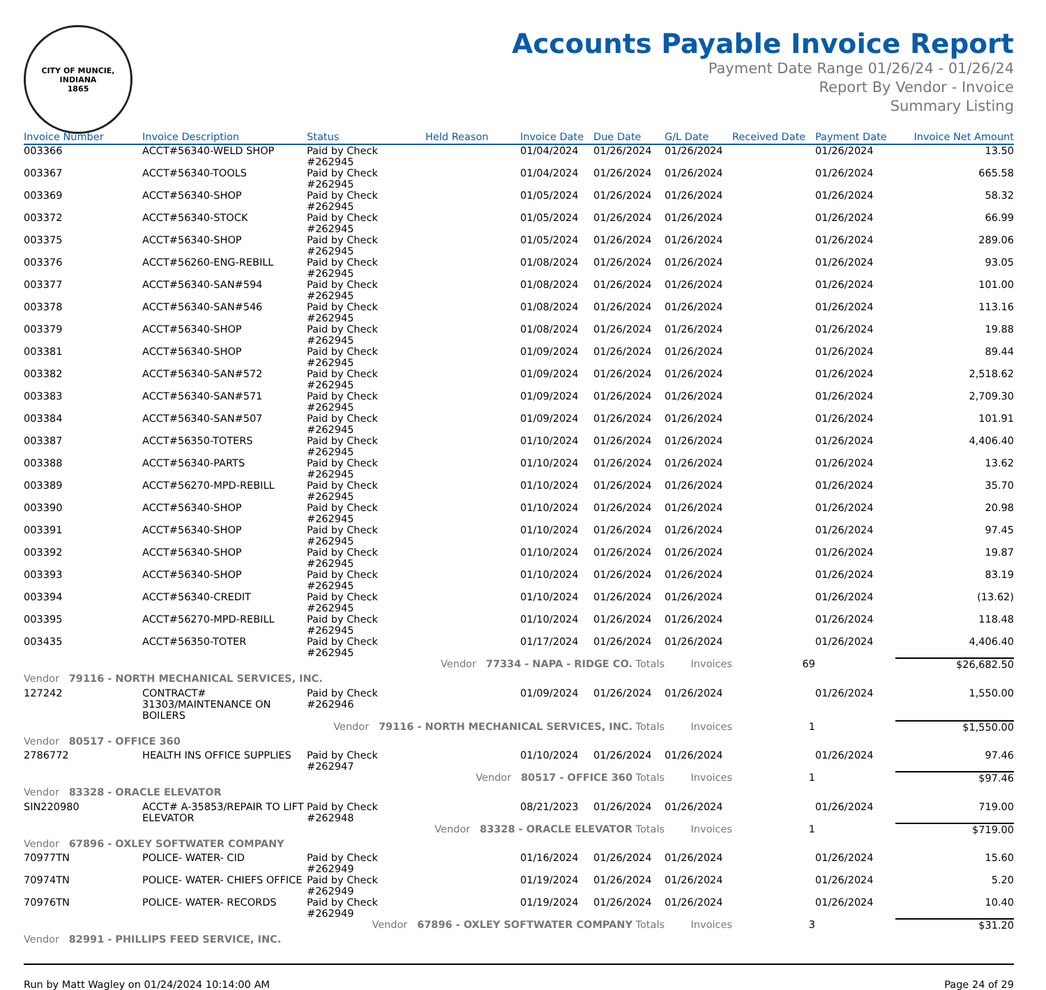CITY OF MUNCIE, INDIANA
1865
Accounts Payable Invoice Report
Payment Date Range 01/26/24 - 01/26/24
Report By Vendor - Invoice
Summary Listing
| Invoice Number | Invoice Description | Status | Held Reason | Invoice Date | Due Date | G/L Date | Received Date | Payment Date | Invoice Net Amount |
| --- | --- | --- | --- | --- | --- | --- | --- | --- | --- |
| 003366 | ACCT#56340-WELD SHOP | Paid by Check #262945 | | 01/04/2024 | 01/26/2024 | 01/26/2024 | | 01/26/2024 | 13.50 |
| 003367 | ACCT#56340-TOOLS | Paid by Check #262945 | | 01/04/2024 | 01/26/2024 | 01/26/2024 | | 01/26/2024 | 665.58 |
| 003369 | ACCT#56340-SHOP | Paid by Check #262945 | | 01/05/2024 | 01/26/2024 | 01/26/2024 | | 01/26/2024 | 58.32 |
| 003372 | ACCT#56340-STOCK | Paid by Check #262945 | | 01/05/2024 | 01/26/2024 | 01/26/2024 | | 01/26/2024 | 66.99 |
| 003375 | ACCT#56340-SHOP | Paid by Check #262945 | | 01/05/2024 | 01/26/2024 | 01/26/2024 | | 01/26/2024 | 289.06 |
| 003376 | ACCT#56260-ENG-REBILL | Paid by Check #262945 | | 01/08/2024 | 01/26/2024 | 01/26/2024 | | 01/26/2024 | 93.05 |
| 003377 | ACCT#56340-SAN#594 | Paid by Check #262945 | | 01/08/2024 | 01/26/2024 | 01/26/2024 | | 01/26/2024 | 101.00 |
| 003378 | ACCT#56340-SAN#546 | Paid by Check #262945 | | 01/08/2024 | 01/26/2024 | 01/26/2024 | | 01/26/2024 | 113.16 |
| 003379 | ACCT#56340-SHOP | Paid by Check #262945 | | 01/08/2024 | 01/26/2024 | 01/26/2024 | | 01/26/2024 | 19.88 |
| 003381 | ACCT#56340-SHOP | Paid by Check #262945 | | 01/09/2024 | 01/26/2024 | 01/26/2024 | | 01/26/2024 | 89.44 |
| 003382 | ACCT#56340-SAN#572 | Paid by Check #262945 | | 01/09/2024 | 01/26/2024 | 01/26/2024 | | 01/26/2024 | 2,518.62 |
| 003383 | ACCT#56340-SAN#571 | Paid by Check #262945 | | 01/09/2024 | 01/26/2024 | 01/26/2024 | | 01/26/2024 | 2,709.30 |
| 003384 | ACCT#56340-SAN#507 | Paid by Check #262945 | | 01/09/2024 | 01/26/2024 | 01/26/2024 | | 01/26/2024 | 101.91 |
| 003387 | ACCT#56350-TOTERS | Paid by Check #262945 | | 01/10/2024 | 01/26/2024 | 01/26/2024 | | 01/26/2024 | 4,406.40 |
| 003388 | ACCT#56340-PARTS | Paid by Check #262945 | | 01/10/2024 | 01/26/2024 | 01/26/2024 | | 01/26/2024 | 13.62 |
| 003389 | ACCT#56270-MPD-REBILL | Paid by Check #262945 | | 01/10/2024 | 01/26/2024 | 01/26/2024 | | 01/26/2024 | 35.70 |
| 003390 | ACCT#56340-SHOP | Paid by Check #262945 | | 01/10/2024 | 01/26/2024 | 01/26/2024 | | 01/26/2024 | 20.98 |
| 003391 | ACCT#56340-SHOP | Paid by Check #262945 | | 01/10/2024 | 01/26/2024 | 01/26/2024 | | 01/26/2024 | 97.45 |
| 003392 | ACCT#56340-SHOP | Paid by Check #262945 | | 01/10/2024 | 01/26/2024 | 01/26/2024 | | 01/26/2024 | 19.87 |
| 003393 | ACCT#56340-SHOP | Paid by Check #262945 | | 01/10/2024 | 01/26/2024 | 01/26/2024 | | 01/26/2024 | 83.19 |
| 003394 | ACCT#56340-CREDIT | Paid by Check #262945 | | 01/10/2024 | 01/26/2024 | 01/26/2024 | | 01/26/2024 | (13.62) |
| 003395 | ACCT#56270-MPD-REBILL | Paid by Check #262945 | | 01/10/2024 | 01/26/2024 | 01/26/2024 | | 01/26/2024 | 118.48 |
| 003435 | ACCT#56350-TOTER | Paid by Check #262945 | | 01/17/2024 | 01/26/2024 | 01/26/2024 | | 01/26/2024 | 4,406.40 |
| Vendor 77334 - NAPA - RIDGE CO. Totals | | | | | | Invoices | 69 | | $26,682.50 |
| Vendor 79116 - NORTH MECHANICAL SERVICES, INC. | | | | | | | | | |
| 127242 | CONTRACT# 31303/MAINTENANCE ON BOILERS | Paid by Check #262946 | | 01/09/2024 | 01/26/2024 | 01/26/2024 | | 01/26/2024 | 1,550.00 |
| Vendor 79116 - NORTH MECHANICAL SERVICES, INC. Totals | | | | | | Invoices | 1 | | $1,550.00 |
| Vendor 80517 - OFFICE 360 | | | | | | | | | |
| 2786772 | HEALTH INS OFFICE SUPPLIES | Paid by Check #262947 | | 01/10/2024 | 01/26/2024 | 01/26/2024 | | 01/26/2024 | 97.46 |
| Vendor 80517 - OFFICE 360 Totals | | | | | | Invoices | 1 | | $97.46 |
| Vendor 83328 - ORACLE ELEVATOR | | | | | | | | | |
| SIN220980 | ACCT# A-35853/REPAIR TO LIFT ELEVATOR | Paid by Check #262948 | | 08/21/2023 | 01/26/2024 | 01/26/2024 | | 01/26/2024 | 719.00 |
| Vendor 83328 - ORACLE ELEVATOR Totals | | | | | | Invoices | 1 | | $719.00 |
| Vendor 67896 - OXLEY SOFTWATER COMPANY | | | | | | | | | |
| 70977TN | POLICE- WATER- CID | Paid by Check #262949 | | 01/16/2024 | 01/26/2024 | 01/26/2024 | | 01/26/2024 | 15.60 |
| 70974TN | POLICE- WATER- CHIEFS OFFICE | Paid by Check #262949 | | 01/19/2024 | 01/26/2024 | 01/26/2024 | | 01/26/2024 | 5.20 |
| 70976TN | POLICE- WATER- RECORDS | Paid by Check #262949 | | 01/19/2024 | 01/26/2024 | 01/26/2024 | | 01/26/2024 | 10.40 |
| Vendor 67896 - OXLEY SOFTWATER COMPANY Totals | | | | | | Invoices | 3 | | $31.20 |
| Vendor 82991 - PHILLIPS FEED SERVICE, INC. | | | | | | | | | |
Run by Matt Wagley on 01/24/2024 10:14:00 AM Page 24 of 29